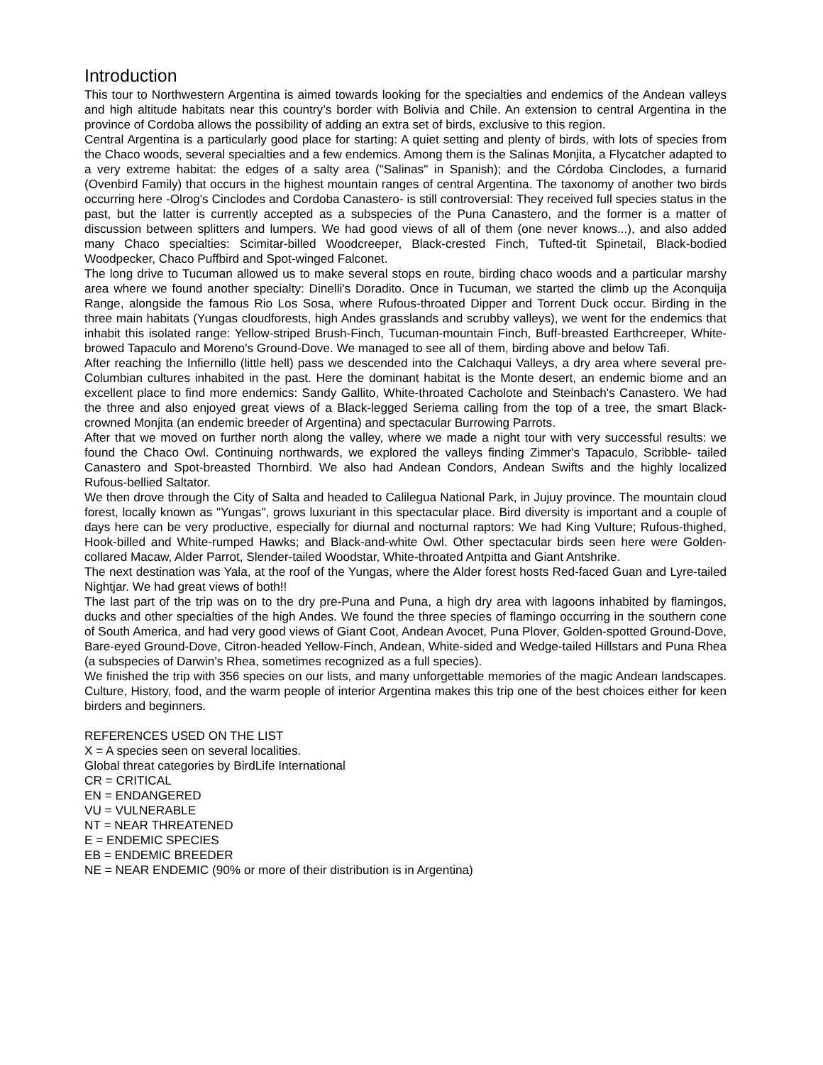Introduction
This tour to Northwestern Argentina is aimed towards looking for the specialties and endemics of the Andean valleys and high altitude habitats near this country’s border with Bolivia and Chile. An extension to central Argentina in the province of Cordoba allows the possibility of adding an extra set of birds, exclusive to this region.
Central Argentina is a particularly good place for starting: A quiet setting and plenty of birds, with lots of species from the Chaco woods, several specialties and a few endemics. Among them is the Salinas Monjita, a Flycatcher adapted to a very extreme habitat: the edges of a salty area ("Salinas" in Spanish); and the Córdoba Cinclodes, a furnarid (Ovenbird Family) that occurs in the highest mountain ranges of central Argentina. The taxonomy of another two birds occurring here -Olrog's Cinclodes and Cordoba Canastero- is still controversial: They received full species status in the past, but the latter is currently accepted as a subspecies of the Puna Canastero, and the former is a matter of discussion between splitters and lumpers. We had good views of all of them (one never knows...), and also added many Chaco specialties: Scimitar-billed Woodcreeper, Black-crested Finch, Tufted-tit Spinetail, Black-bodied Woodpecker, Chaco Puffbird and Spot-winged Falconet.
The long drive to Tucuman allowed us to make several stops en route, birding chaco woods and a particular marshy area where we found another specialty: Dinelli's Doradito. Once in Tucuman, we started the climb up the Aconquija Range, alongside the famous Rio Los Sosa, where Rufous-throated Dipper and Torrent Duck occur. Birding in the three main habitats (Yungas cloudforests, high Andes grasslands and scrubby valleys), we went for the endemics that inhabit this isolated range: Yellow-striped Brush-Finch, Tucuman-mountain Finch, Buff-breasted Earthcreeper, White-browed Tapaculo and Moreno's Ground-Dove. We managed to see all of them, birding above and below Tafi.
After reaching the Infiernillo (little hell) pass we descended into the Calchaqui Valleys, a dry area where several pre-Columbian cultures inhabited in the past. Here the dominant habitat is the Monte desert, an endemic biome and an excellent place to find more endemics: Sandy Gallito, White-throated Cacholote and Steinbach's Canastero. We had the three and also enjoyed great views of a Black-legged Seriema calling from the top of a tree, the smart Black-crowned Monjita (an endemic breeder of Argentina) and spectacular Burrowing Parrots.
After that we moved on further north along the valley, where we made a night tour with very successful results: we found the Chaco Owl. Continuing northwards, we explored the valleys finding Zimmer's Tapaculo, Scribble- tailed Canastero and Spot-breasted Thornbird. We also had Andean Condors, Andean Swifts and the highly localized Rufous-bellied Saltator.
We then drove through the City of Salta and headed to Calilegua National Park, in Jujuy province. The mountain cloud forest, locally known as "Yungas", grows luxuriant in this spectacular place. Bird diversity is important and a couple of days here can be very productive, especially for diurnal and nocturnal raptors: We had King Vulture; Rufous-thighed, Hook-billed and White-rumped Hawks; and Black-and-white Owl. Other spectacular birds seen here were Golden-collared Macaw, Alder Parrot, Slender-tailed Woodstar, White-throated Antpitta and Giant Antshrike.
The next destination was Yala, at the roof of the Yungas, where the Alder forest hosts Red-faced Guan and Lyre-tailed Nightjar. We had great views of both!!
The last part of the trip was on to the dry pre-Puna and Puna, a high dry area with lagoons inhabited by flamingos, ducks and other specialties of the high Andes. We found the three species of flamingo occurring in the southern cone of South America, and had very good views of Giant Coot, Andean Avocet, Puna Plover, Golden-spotted Ground-Dove, Bare-eyed Ground-Dove, Citron-headed Yellow-Finch, Andean, White-sided and Wedge-tailed Hillstars and Puna Rhea (a subspecies of Darwin's Rhea, sometimes recognized as a full species).
We finished the trip with 356 species on our lists, and many unforgettable memories of the magic Andean landscapes. Culture, History, food, and the warm people of interior Argentina makes this trip one of the best choices either for keen birders and beginners.
REFERENCES USED ON THE LIST
X = A species seen on several localities.
Global threat categories by BirdLife International
CR = CRITICAL
EN = ENDANGERED
VU = VULNERABLE
NT = NEAR THREATENED
E = ENDEMIC SPECIES
EB = ENDEMIC BREEDER
NE = NEAR ENDEMIC (90% or more of their distribution is in Argentina)